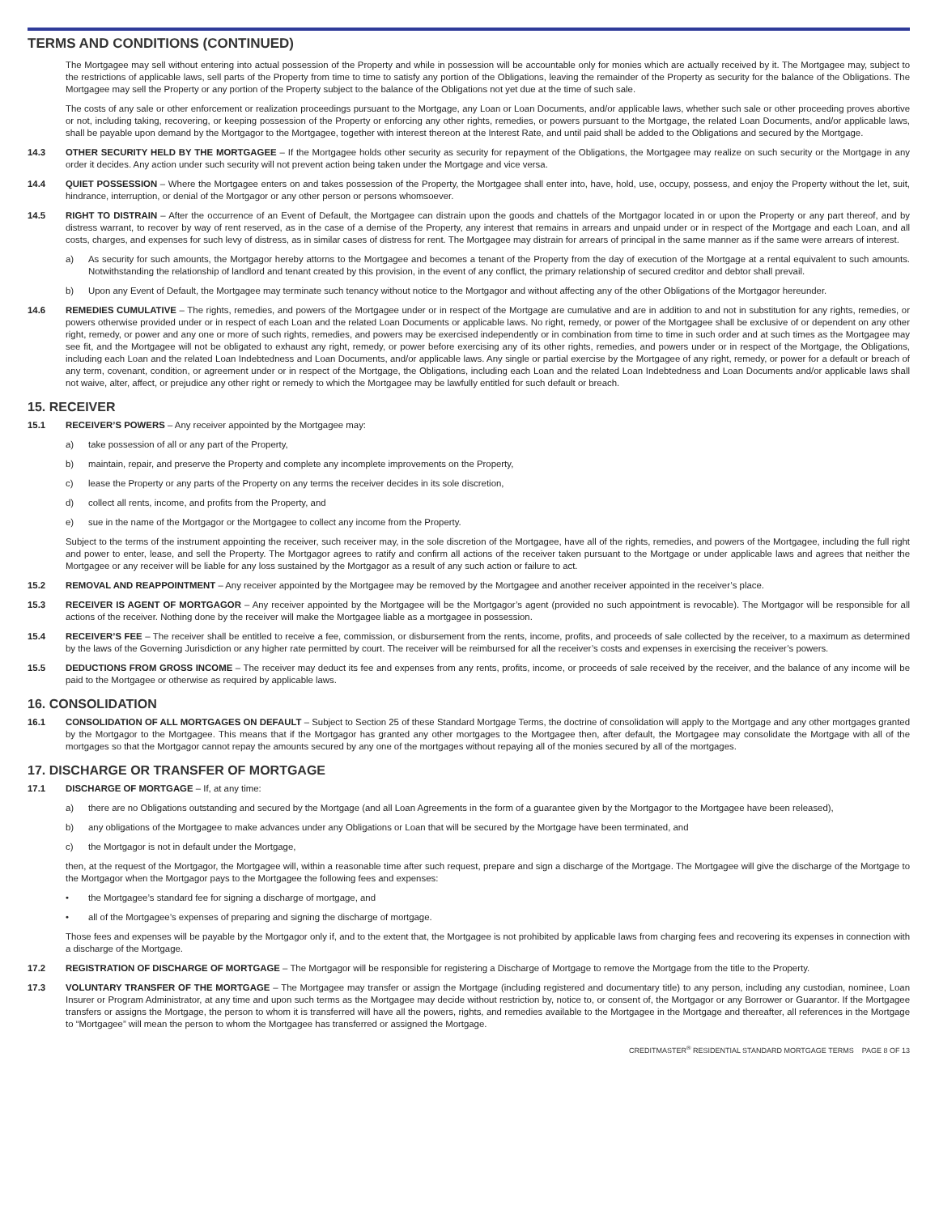TERMS AND CONDITIONS (CONTINUED)
The Mortgagee may sell without entering into actual possession of the Property and while in possession will be accountable only for monies which are actually received by it. The Mortgagee may, subject to the restrictions of applicable laws, sell parts of the Property from time to time to satisfy any portion of the Obligations, leaving the remainder of the Property as security for the balance of the Obligations. The Mortgagee may sell the Property or any portion of the Property subject to the balance of the Obligations not yet due at the time of such sale.
The costs of any sale or other enforcement or realization proceedings pursuant to the Mortgage, any Loan or Loan Documents, and/or applicable laws, whether such sale or other proceeding proves abortive or not, including taking, recovering, or keeping possession of the Property or enforcing any other rights, remedies, or powers pursuant to the Mortgage, the related Loan Documents, and/or applicable laws, shall be payable upon demand by the Mortgagor to the Mortgagee, together with interest thereon at the Interest Rate, and until paid shall be added to the Obligations and secured by the Mortgage.
14.3 OTHER SECURITY HELD BY THE MORTGAGEE – If the Mortgagee holds other security as security for repayment of the Obligations, the Mortgagee may realize on such security or the Mortgage in any order it decides. Any action under such security will not prevent action being taken under the Mortgage and vice versa.
14.4 QUIET POSSESSION – Where the Mortgagee enters on and takes possession of the Property, the Mortgagee shall enter into, have, hold, use, occupy, possess, and enjoy the Property without the let, suit, hindrance, interruption, or denial of the Mortgagor or any other person or persons whomsoever.
14.5 RIGHT TO DISTRAIN – After the occurrence of an Event of Default, the Mortgagee can distrain upon the goods and chattels of the Mortgagor located in or upon the Property or any part thereof, and by distress warrant, to recover by way of rent reserved, as in the case of a demise of the Property, any interest that remains in arrears and unpaid under or in respect of the Mortgage and each Loan, and all costs, charges, and expenses for such levy of distress, as in similar cases of distress for rent. The Mortgagee may distrain for arrears of principal in the same manner as if the same were arrears of interest.
a) As security for such amounts, the Mortgagor hereby attorns to the Mortgagee and becomes a tenant of the Property from the day of execution of the Mortgage at a rental equivalent to such amounts. Notwithstanding the relationship of landlord and tenant created by this provision, in the event of any conflict, the primary relationship of secured creditor and debtor shall prevail.
b) Upon any Event of Default, the Mortgagee may terminate such tenancy without notice to the Mortgagor and without affecting any of the other Obligations of the Mortgagor hereunder.
14.6 REMEDIES CUMULATIVE – The rights, remedies, and powers of the Mortgagee under or in respect of the Mortgage are cumulative and are in addition to and not in substitution for any rights, remedies, or powers otherwise provided under or in respect of each Loan and the related Loan Documents or applicable laws. No right, remedy, or power of the Mortgagee shall be exclusive of or dependent on any other right, remedy, or power and any one or more of such rights, remedies, and powers may be exercised independently or in combination from time to time in such order and at such times as the Mortgagee may see fit, and the Mortgagee will not be obligated to exhaust any right, remedy, or power before exercising any of its other rights, remedies, and powers under or in respect of the Mortgage, the Obligations, including each Loan and the related Loan Indebtedness and Loan Documents, and/or applicable laws. Any single or partial exercise by the Mortgagee of any right, remedy, or power for a default or breach of any term, covenant, condition, or agreement under or in respect of the Mortgage, the Obligations, including each Loan and the related Loan Indebtedness and Loan Documents and/or applicable laws shall not waive, alter, affect, or prejudice any other right or remedy to which the Mortgagee may be lawfully entitled for such default or breach.
15. RECEIVER
15.1 RECEIVER’S POWERS – Any receiver appointed by the Mortgagee may:
a) take possession of all or any part of the Property,
b) maintain, repair, and preserve the Property and complete any incomplete improvements on the Property,
c) lease the Property or any parts of the Property on any terms the receiver decides in its sole discretion,
d) collect all rents, income, and profits from the Property, and
e) sue in the name of the Mortgagor or the Mortgagee to collect any income from the Property.
Subject to the terms of the instrument appointing the receiver, such receiver may, in the sole discretion of the Mortgagee, have all of the rights, remedies, and powers of the Mortgagee, including the full right and power to enter, lease, and sell the Property. The Mortgagor agrees to ratify and confirm all actions of the receiver taken pursuant to the Mortgage or under applicable laws and agrees that neither the Mortgagee or any receiver will be liable for any loss sustained by the Mortgagor as a result of any such action or failure to act.
15.2 REMOVAL AND REAPPOINTMENT – Any receiver appointed by the Mortgagee may be removed by the Mortgagee and another receiver appointed in the receiver’s place.
15.3 RECEIVER IS AGENT OF MORTGAGOR – Any receiver appointed by the Mortgagee will be the Mortgagor’s agent (provided no such appointment is revocable). The Mortgagor will be responsible for all actions of the receiver. Nothing done by the receiver will make the Mortgagee liable as a mortgagee in possession.
15.4 RECEIVER’S FEE – The receiver shall be entitled to receive a fee, commission, or disbursement from the rents, income, profits, and proceeds of sale collected by the receiver, to a maximum as determined by the laws of the Governing Jurisdiction or any higher rate permitted by court. The receiver will be reimbursed for all the receiver’s costs and expenses in exercising the receiver’s powers.
15.5 DEDUCTIONS FROM GROSS INCOME – The receiver may deduct its fee and expenses from any rents, profits, income, or proceeds of sale received by the receiver, and the balance of any income will be paid to the Mortgagee or otherwise as required by applicable laws.
16. CONSOLIDATION
16.1 CONSOLIDATION OF ALL MORTGAGES ON DEFAULT – Subject to Section 25 of these Standard Mortgage Terms, the doctrine of consolidation will apply to the Mortgage and any other mortgages granted by the Mortgagor to the Mortgagee. This means that if the Mortgagor has granted any other mortgages to the Mortgagee then, after default, the Mortgagee may consolidate the Mortgage with all of the mortgages so that the Mortgagor cannot repay the amounts secured by any one of the mortgages without repaying all of the monies secured by all of the mortgages.
17. DISCHARGE OR TRANSFER OF MORTGAGE
17.1 DISCHARGE OF MORTGAGE – If, at any time:
a) there are no Obligations outstanding and secured by the Mortgage (and all Loan Agreements in the form of a guarantee given by the Mortgagor to the Mortgagee have been released),
b) any obligations of the Mortgagee to make advances under any Obligations or Loan that will be secured by the Mortgage have been terminated, and
c) the Mortgagor is not in default under the Mortgage,
then, at the request of the Mortgagor, the Mortgagee will, within a reasonable time after such request, prepare and sign a discharge of the Mortgage. The Mortgagee will give the discharge of the Mortgage to the Mortgagor when the Mortgagor pays to the Mortgagee the following fees and expenses:
• the Mortgagee’s standard fee for signing a discharge of mortgage, and
• all of the Mortgagee’s expenses of preparing and signing the discharge of mortgage.
Those fees and expenses will be payable by the Mortgagor only if, and to the extent that, the Mortgagee is not prohibited by applicable laws from charging fees and recovering its expenses in connection with a discharge of the Mortgage.
17.2 REGISTRATION OF DISCHARGE OF MORTGAGE – The Mortgagor will be responsible for registering a Discharge of Mortgage to remove the Mortgage from the title to the Property.
17.3 VOLUNTARY TRANSFER OF THE MORTGAGE – The Mortgagee may transfer or assign the Mortgage (including registered and documentary title) to any person, including any custodian, nominee, Loan Insurer or Program Administrator, at any time and upon such terms as the Mortgagee may decide without restriction by, notice to, or consent of, the Mortgagor or any Borrower or Guarantor. If the Mortgagee transfers or assigns the Mortgage, the person to whom it is transferred will have all the powers, rights, and remedies available to the Mortgagee in the Mortgage and thereafter, all references in the Mortgage to “Mortgagee” will mean the person to whom the Mortgagee has transferred or assigned the Mortgage.
CREDITMASTER<sup>®</sup> RESIDENTIAL STANDARD MORTGAGE TERMS PAGE 8 OF 13